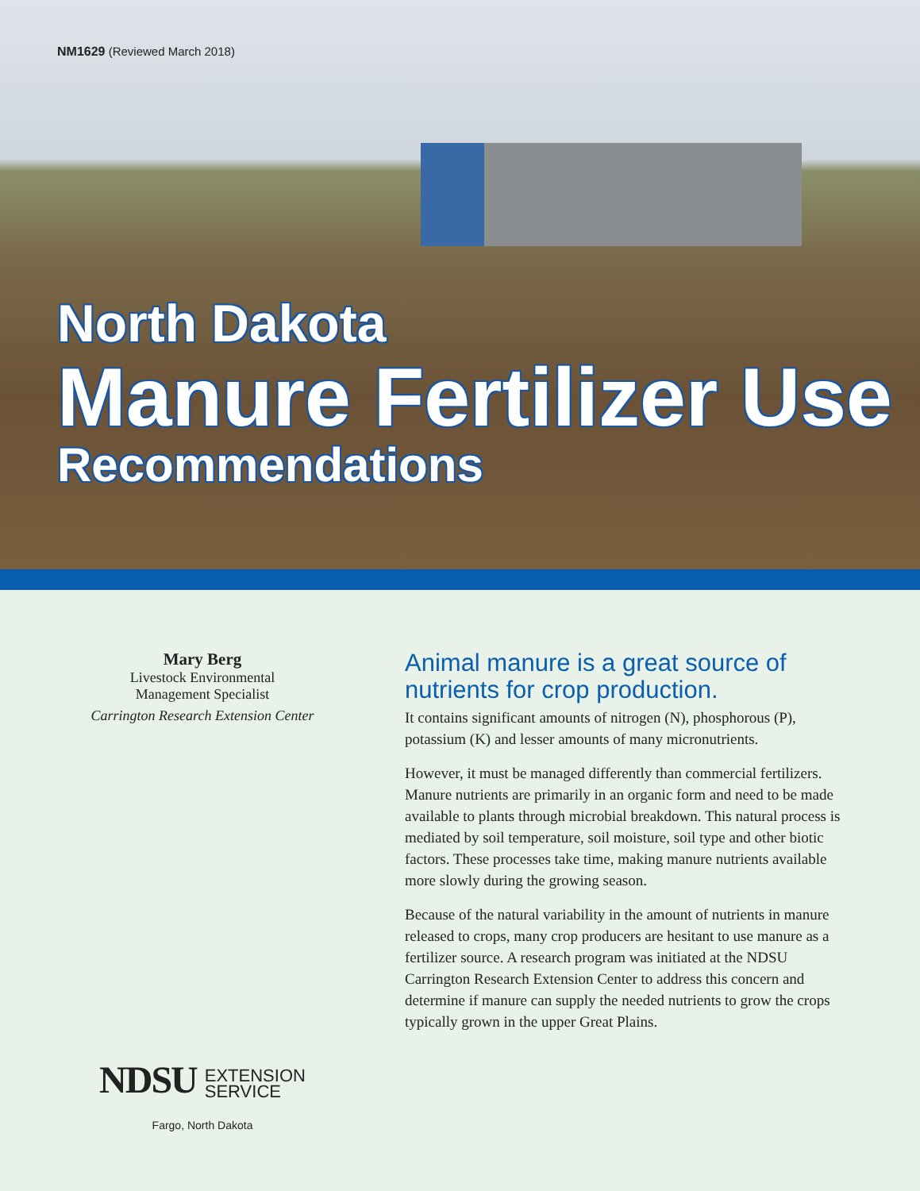NM1629 (Reviewed March 2018)
North Dakota
Manure Fertilizer Use
Recommendations
Mary Berg
Livestock Environmental
Management Specialist
Carrington Research Extension Center
NDSU EXTENSION
SERVICE
Fargo, North Dakota
Animal manure is a great source of nutrients for crop production.
It contains significant amounts of nitrogen (N), phosphorous (P), potassium (K) and lesser amounts of many micronutrients.
However, it must be managed differently than commercial fertilizers. Manure nutrients are primarily in an organic form and need to be made available to plants through microbial breakdown. This natural process is mediated by soil temperature, soil moisture, soil type and other biotic factors. These processes take time, making manure nutrients available more slowly during the growing season.
Because of the natural variability in the amount of nutrients in manure released to crops, many crop producers are hesitant to use manure as a fertilizer source. A research program was initiated at the NDSU Carrington Research Extension Center to address this concern and determine if manure can supply the needed nutrients to grow the crops typically grown in the upper Great Plains.